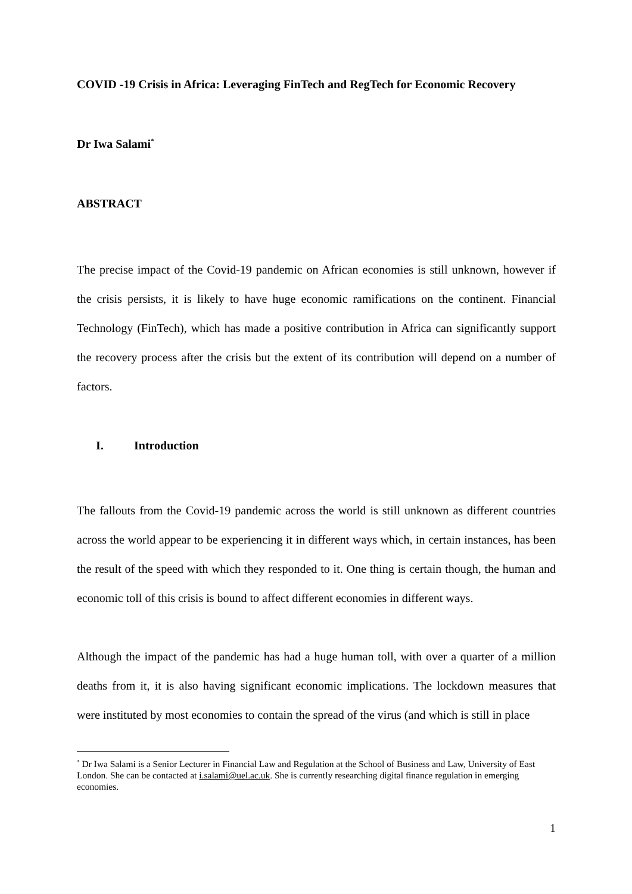COVID -19 Crisis in Africa: Leveraging FinTech and RegTech for Economic Recovery
Dr Iwa Salami<sup>*</sup>
ABSTRACT
The precise impact of the Covid-19 pandemic on African economies is still unknown, however if the crisis persists, it is likely to have huge economic ramifications on the continent. Financial Technology (FinTech), which has made a positive contribution in Africa can significantly support the recovery process after the crisis but the extent of its contribution will depend on a number of factors.
I. Introduction
The fallouts from the Covid-19 pandemic across the world is still unknown as different countries across the world appear to be experiencing it in different ways which, in certain instances, has been the result of the speed with which they responded to it. One thing is certain though, the human and economic toll of this crisis is bound to affect different economies in different ways.
Although the impact of the pandemic has had a huge human toll, with over a quarter of a million deaths from it, it is also having significant economic implications. The lockdown measures that were instituted by most economies to contain the spread of the virus (and which is still in place
<sup>*</sup> Dr Iwa Salami is a Senior Lecturer in Financial Law and Regulation at the School of Business and Law, University of East London. She can be contacted at i.salami@uel.ac.uk. She is currently researching digital finance regulation in emerging economies.
1